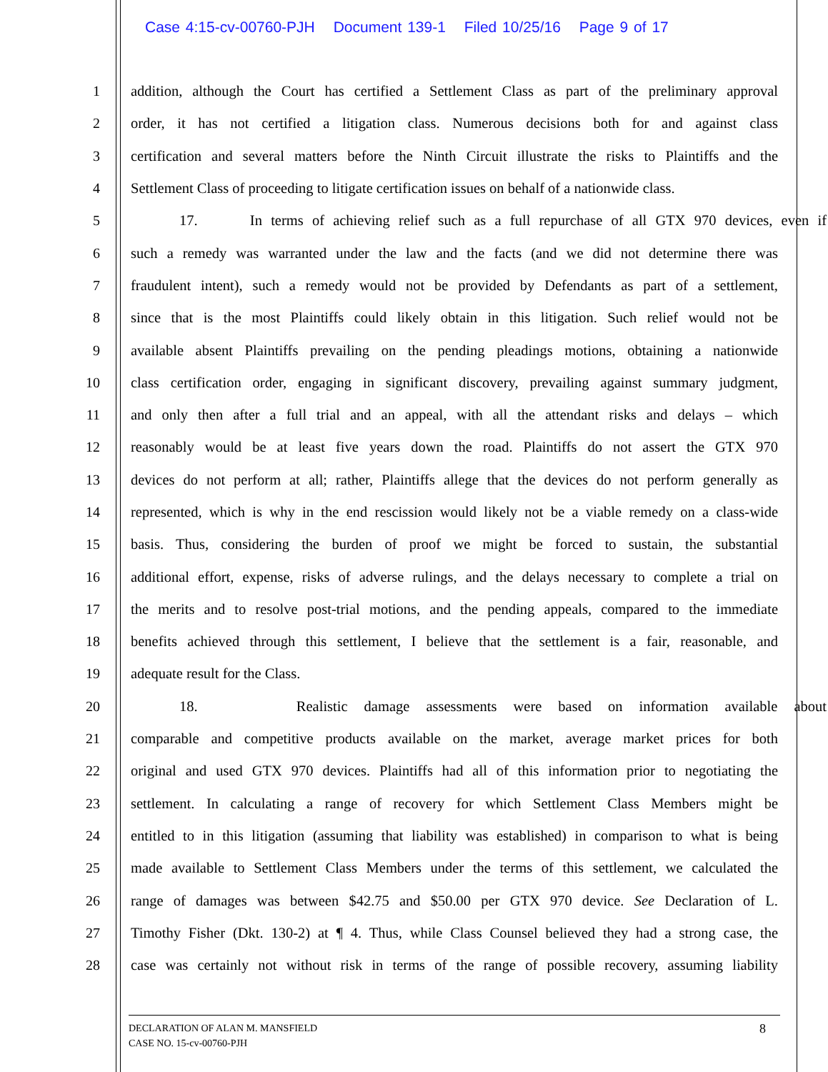Case 4:15-cv-00760-PJH Document 139-1 Filed 10/25/16 Page 9 of 17
1 addition, although the Court has certified a Settlement Class as part of the preliminary approval
2 order, it has not certified a litigation class. Numerous decisions both for and against class
3 certification and several matters before the Ninth Circuit illustrate the risks to Plaintiffs and the
4 Settlement Class of proceeding to litigate certification issues on behalf of a nationwide class.
5 17. In terms of achieving relief such as a full repurchase of all GTX 970 devices, even if
6 such a remedy was warranted under the law and the facts (and we did not determine there was
7 fraudulent intent), such a remedy would not be provided by Defendants as part of a settlement,
8 since that is the most Plaintiffs could likely obtain in this litigation. Such relief would not be
9 available absent Plaintiffs prevailing on the pending pleadings motions, obtaining a nationwide
10 class certification order, engaging in significant discovery, prevailing against summary judgment,
11 and only then after a full trial and an appeal, with all the attendant risks and delays – which
12 reasonably would be at least five years down the road. Plaintiffs do not assert the GTX 970
13 devices do not perform at all; rather, Plaintiffs allege that the devices do not perform generally as
14 represented, which is why in the end rescission would likely not be a viable remedy on a class-wide
15 basis. Thus, considering the burden of proof we might be forced to sustain, the substantial
16 additional effort, expense, risks of adverse rulings, and the delays necessary to complete a trial on
17 the merits and to resolve post-trial motions, and the pending appeals, compared to the immediate
18 benefits achieved through this settlement, I believe that the settlement is a fair, reasonable, and
19 adequate result for the Class.
20 18. Realistic damage assessments were based on information available about
21 comparable and competitive products available on the market, average market prices for both
22 original and used GTX 970 devices. Plaintiffs had all of this information prior to negotiating the
23 settlement. In calculating a range of recovery for which Settlement Class Members might be
24 entitled to in this litigation (assuming that liability was established) in comparison to what is being
25 made available to Settlement Class Members under the terms of this settlement, we calculated the
26 range of damages was between $42.75 and $50.00 per GTX 970 device. See Declaration of L.
27 Timothy Fisher (Dkt. 130-2) at ¶ 4. Thus, while Class Counsel believed they had a strong case, the
28 case was certainly not without risk in terms of the range of possible recovery, assuming liability
8
DECLARATION OF ALAN M. MANSFIELD
CASE NO. 15-cv-00760-PJH